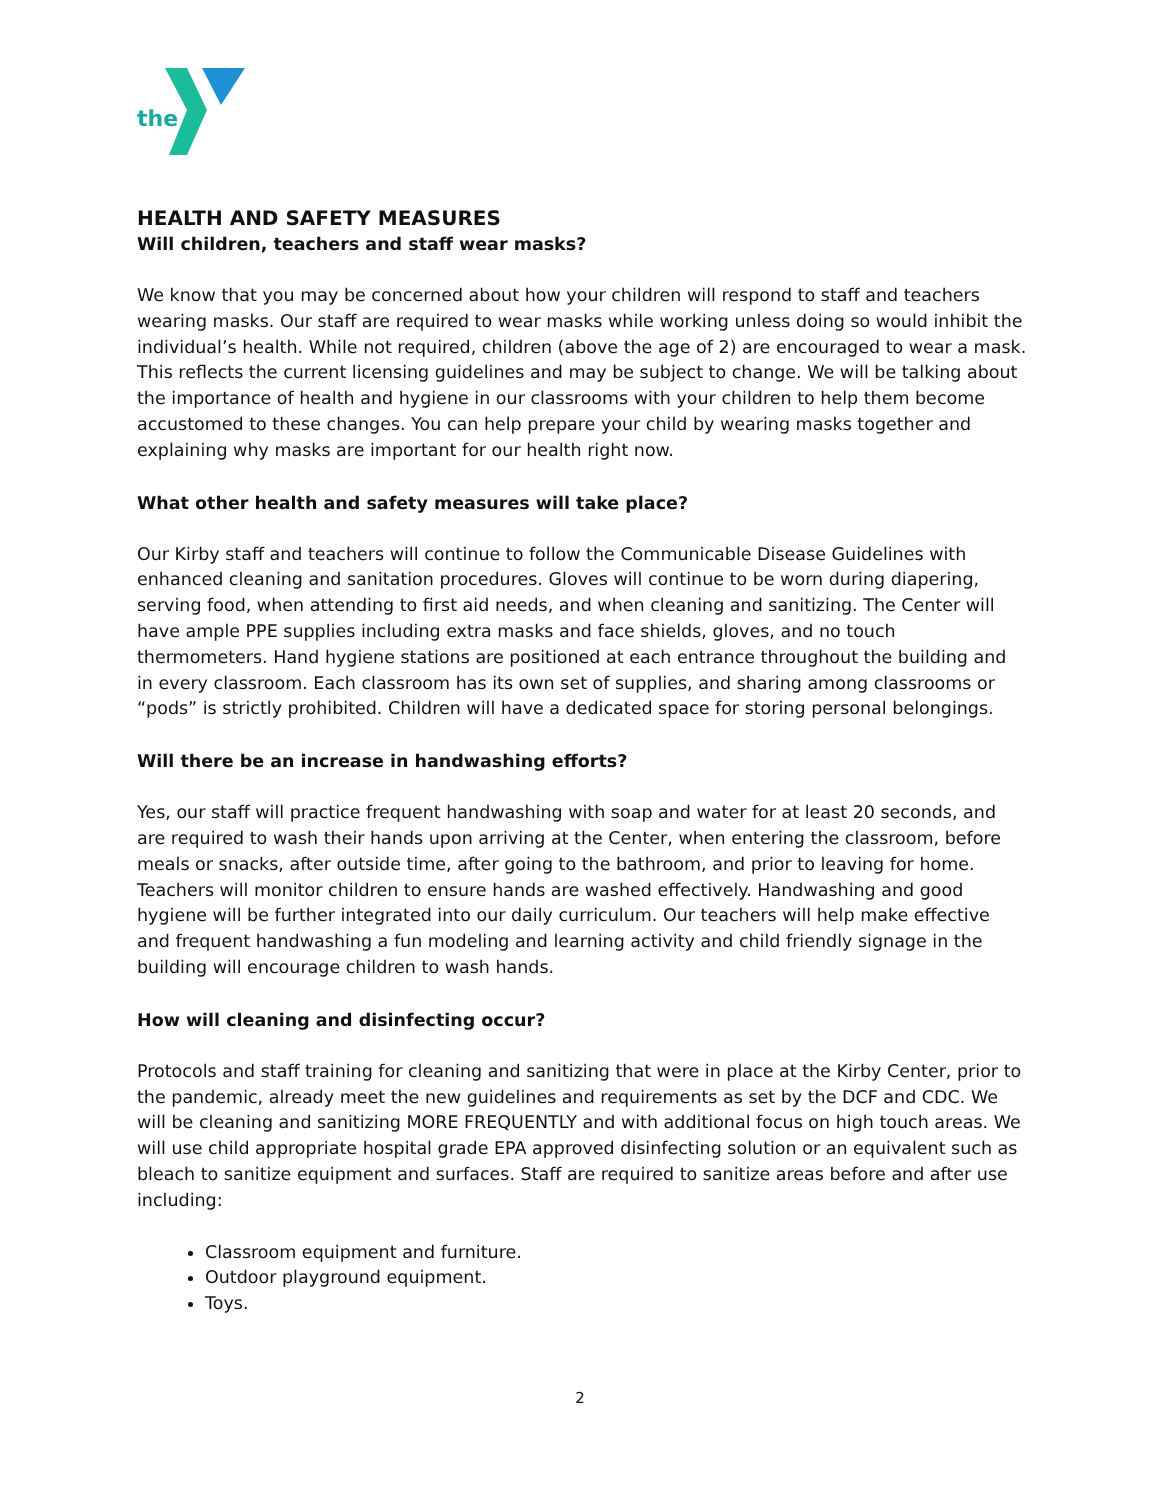the
HEALTH AND SAFETY MEASURES
Will children, teachers and staff wear masks?
We know that you may be concerned about how your children will respond to staff and teachers wearing masks. Our staff are required to wear masks while working unless doing so would inhibit the individual’s health. While not required, children (above the age of 2) are encouraged to wear a mask. This reflects the current licensing guidelines and may be subject to change. We will be talking about the importance of health and hygiene in our classrooms with your children to help them become accustomed to these changes. You can help prepare your child by wearing masks together and explaining why masks are important for our health right now.
What other health and safety measures will take place?
Our Kirby staff and teachers will continue to follow the Communicable Disease Guidelines with enhanced cleaning and sanitation procedures. Gloves will continue to be worn during diapering, serving food, when attending to first aid needs, and when cleaning and sanitizing. The Center will have ample PPE supplies including extra masks and face shields, gloves, and no touch thermometers. Hand hygiene stations are positioned at each entrance throughout the building and in every classroom. Each classroom has its own set of supplies, and sharing among classrooms or “pods” is strictly prohibited. Children will have a dedicated space for storing personal belongings.
Will there be an increase in handwashing efforts?
Yes, our staff will practice frequent handwashing with soap and water for at least 20 seconds, and are required to wash their hands upon arriving at the Center, when entering the classroom, before meals or snacks, after outside time, after going to the bathroom, and prior to leaving for home. Teachers will monitor children to ensure hands are washed effectively. Handwashing and good hygiene will be further integrated into our daily curriculum. Our teachers will help make effective and frequent handwashing a fun modeling and learning activity and child friendly signage in the building will encourage children to wash hands.
How will cleaning and disinfecting occur?
Protocols and staff training for cleaning and sanitizing that were in place at the Kirby Center, prior to the pandemic, already meet the new guidelines and requirements as set by the DCF and CDC. We will be cleaning and sanitizing MORE FREQUENTLY and with additional focus on high touch areas. We will use child appropriate hospital grade EPA approved disinfecting solution or an equivalent such as bleach to sanitize equipment and surfaces. Staff are required to sanitize areas before and after use including:
Classroom equipment and furniture.
Outdoor playground equipment.
Toys.
2